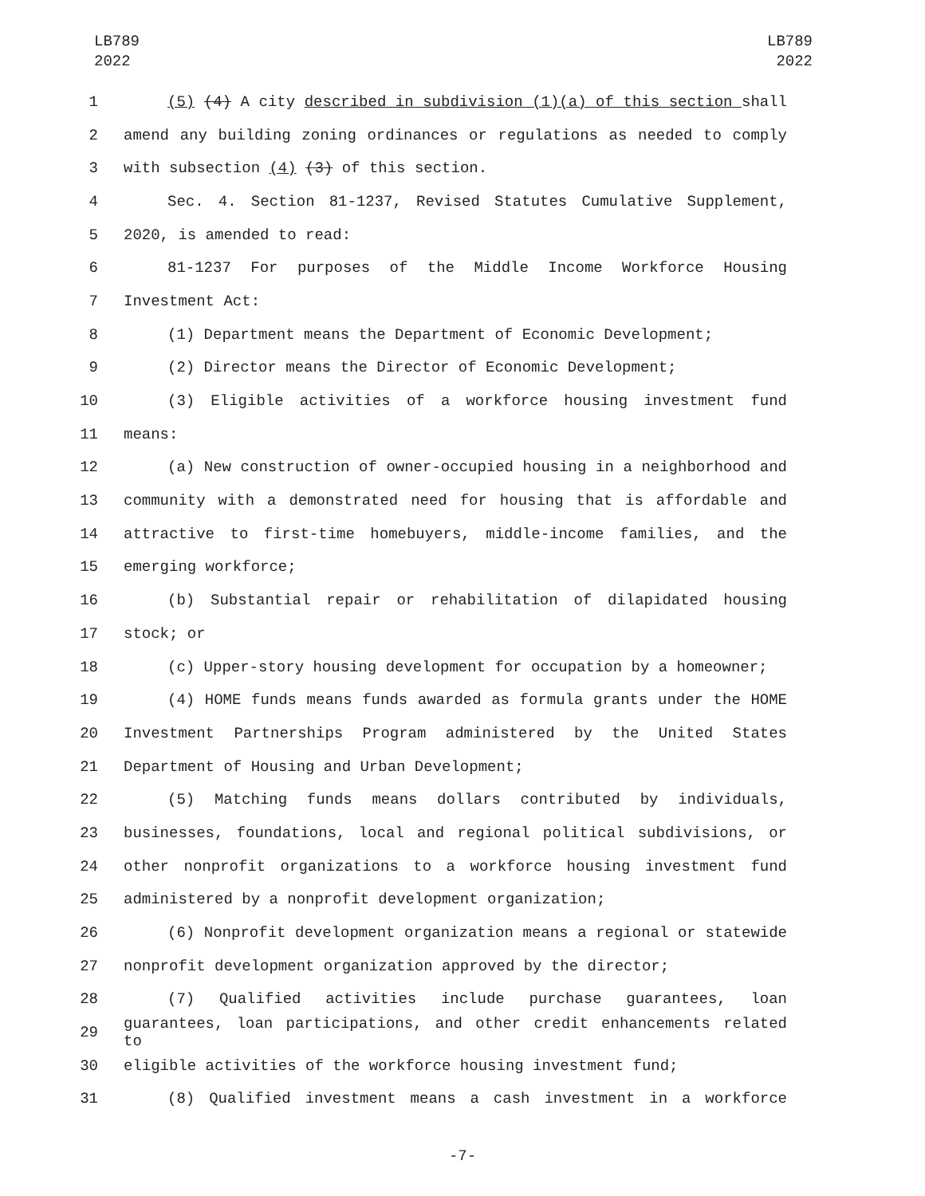LB789
2022
LB789
2022
1 (5) (4) A city described in subdivision (1)(a) of this section shall
2 amend any building zoning ordinances or regulations as needed to comply
3 with subsection (4) (3) of this section.
4 Sec. 4. Section 81-1237, Revised Statutes Cumulative Supplement,
5 2020, is amended to read:
6 81-1237 For purposes of the Middle Income Workforce Housing
7 Investment Act:
8 (1) Department means the Department of Economic Development;
9 (2) Director means the Director of Economic Development;
10 (3) Eligible activities of a workforce housing investment fund
11 means:
12 (a) New construction of owner-occupied housing in a neighborhood and
13 community with a demonstrated need for housing that is affordable and
14 attractive to first-time homebuyers, middle-income families, and the
15 emerging workforce;
16 (b) Substantial repair or rehabilitation of dilapidated housing
17 stock; or
18 (c) Upper-story housing development for occupation by a homeowner;
19 (4) HOME funds means funds awarded as formula grants under the HOME
20 Investment Partnerships Program administered by the United States
21 Department of Housing and Urban Development;
22 (5) Matching funds means dollars contributed by individuals,
23 businesses, foundations, local and regional political subdivisions, or
24 other nonprofit organizations to a workforce housing investment fund
25 administered by a nonprofit development organization;
26 (6) Nonprofit development organization means a regional or statewide
27 nonprofit development organization approved by the director;
28 (7) Qualified activities include purchase guarantees, loan
29 guarantees, loan participations, and other credit enhancements related to
30 eligible activities of the workforce housing investment fund;
31 (8) Qualified investment means a cash investment in a workforce
-7-